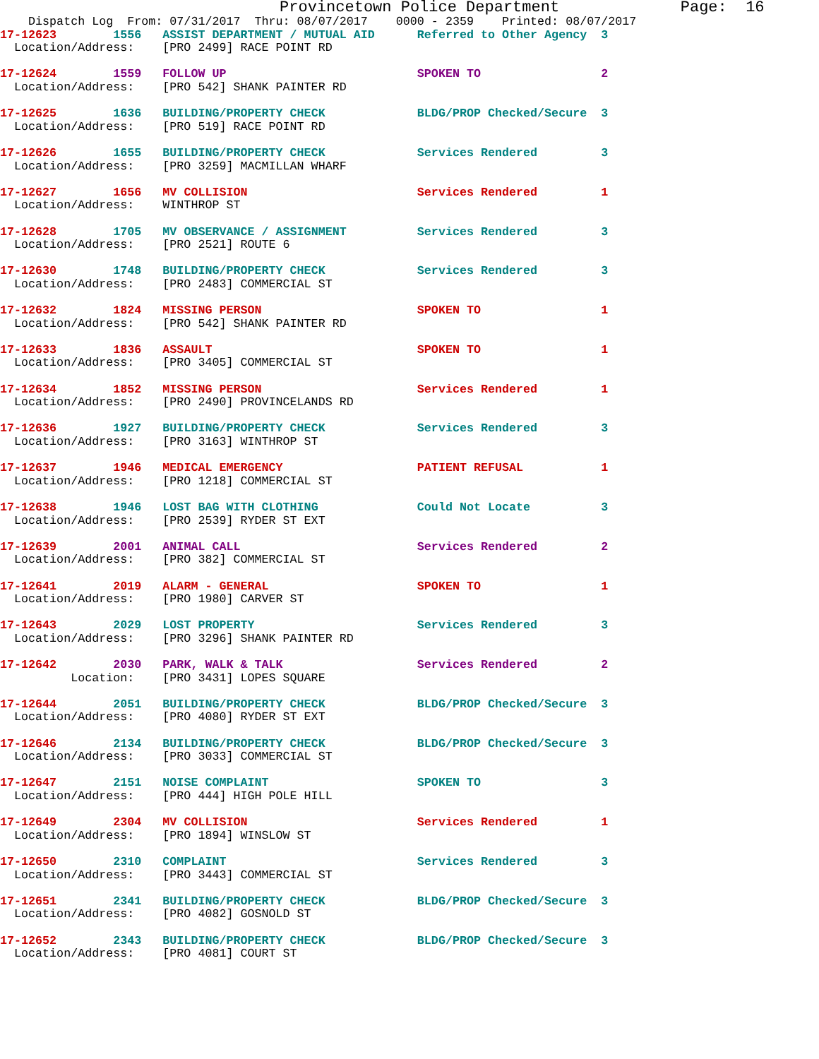Provincetown Police Department             Page:  16
    Dispatch Log  From: 07/31/2017  Thru: 08/07/2017    0000 - 2359    Printed: 08/07/2017
17-12623        1556   ASSIST DEPARTMENT / MUTUAL AID      Referred to Other Agency  3
  Location/Address:    [PRO 2499] RACE POINT RD
17-12624        1559   FOLLOW UP                           SPOKEN TO                 2
  Location/Address:    [PRO 542] SHANK PAINTER RD
17-12625        1636   BUILDING/PROPERTY CHECK             BLDG/PROP Checked/Secure  3
  Location/Address:    [PRO 519] RACE POINT RD
17-12626        1655   BUILDING/PROPERTY CHECK             Services Rendered         3
  Location/Address:    [PRO 3259] MACMILLAN WHARF
17-12627        1656   MV COLLISION                        Services Rendered         1
  Location/Address:    WINTHROP ST
17-12628        1705   MV OBSERVANCE / ASSIGNMENT          Services Rendered         3
  Location/Address:    [PRO 2521] ROUTE 6
17-12630        1748   BUILDING/PROPERTY CHECK             Services Rendered         3
  Location/Address:    [PRO 2483] COMMERCIAL ST
17-12632        1824   MISSING PERSON                      SPOKEN TO                 1
  Location/Address:    [PRO 542] SHANK PAINTER RD
17-12633        1836   ASSAULT                             SPOKEN TO                 1
  Location/Address:    [PRO 3405] COMMERCIAL ST
17-12634        1852   MISSING PERSON                      Services Rendered         1
  Location/Address:    [PRO 2490] PROVINCELANDS RD
17-12636        1927   BUILDING/PROPERTY CHECK             Services Rendered         3
  Location/Address:    [PRO 3163] WINTHROP ST
17-12637        1946   MEDICAL EMERGENCY                   PATIENT REFUSAL           1
  Location/Address:    [PRO 1218] COMMERCIAL ST
17-12638        1946   LOST BAG WITH CLOTHING              Could Not Locate          3
  Location/Address:    [PRO 2539] RYDER ST EXT
17-12639        2001   ANIMAL CALL                         Services Rendered         2
  Location/Address:    [PRO 382] COMMERCIAL ST
17-12641        2019   ALARM - GENERAL                     SPOKEN TO                 1
  Location/Address:    [PRO 1980] CARVER ST
17-12643        2029   LOST PROPERTY                       Services Rendered         3
  Location/Address:    [PRO 3296] SHANK PAINTER RD
17-12642        2030   PARK, WALK & TALK                   Services Rendered         2
          Location:    [PRO 3431] LOPES SQUARE
17-12644        2051   BUILDING/PROPERTY CHECK             BLDG/PROP Checked/Secure  3
  Location/Address:    [PRO 4080] RYDER ST EXT
17-12646        2134   BUILDING/PROPERTY CHECK             BLDG/PROP Checked/Secure  3
  Location/Address:    [PRO 3033] COMMERCIAL ST
17-12647        2151   NOISE COMPLAINT                     SPOKEN TO                 3
  Location/Address:    [PRO 444] HIGH POLE HILL
17-12649        2304   MV COLLISION                        Services Rendered         1
  Location/Address:    [PRO 1894] WINSLOW ST
17-12650        2310   COMPLAINT                           Services Rendered         3
  Location/Address:    [PRO 3443] COMMERCIAL ST
17-12651        2341   BUILDING/PROPERTY CHECK             BLDG/PROP Checked/Secure  3
  Location/Address:    [PRO 4082] GOSNOLD ST
17-12652        2343   BUILDING/PROPERTY CHECK             BLDG/PROP Checked/Secure  3
  Location/Address:    [PRO 4081] COURT ST